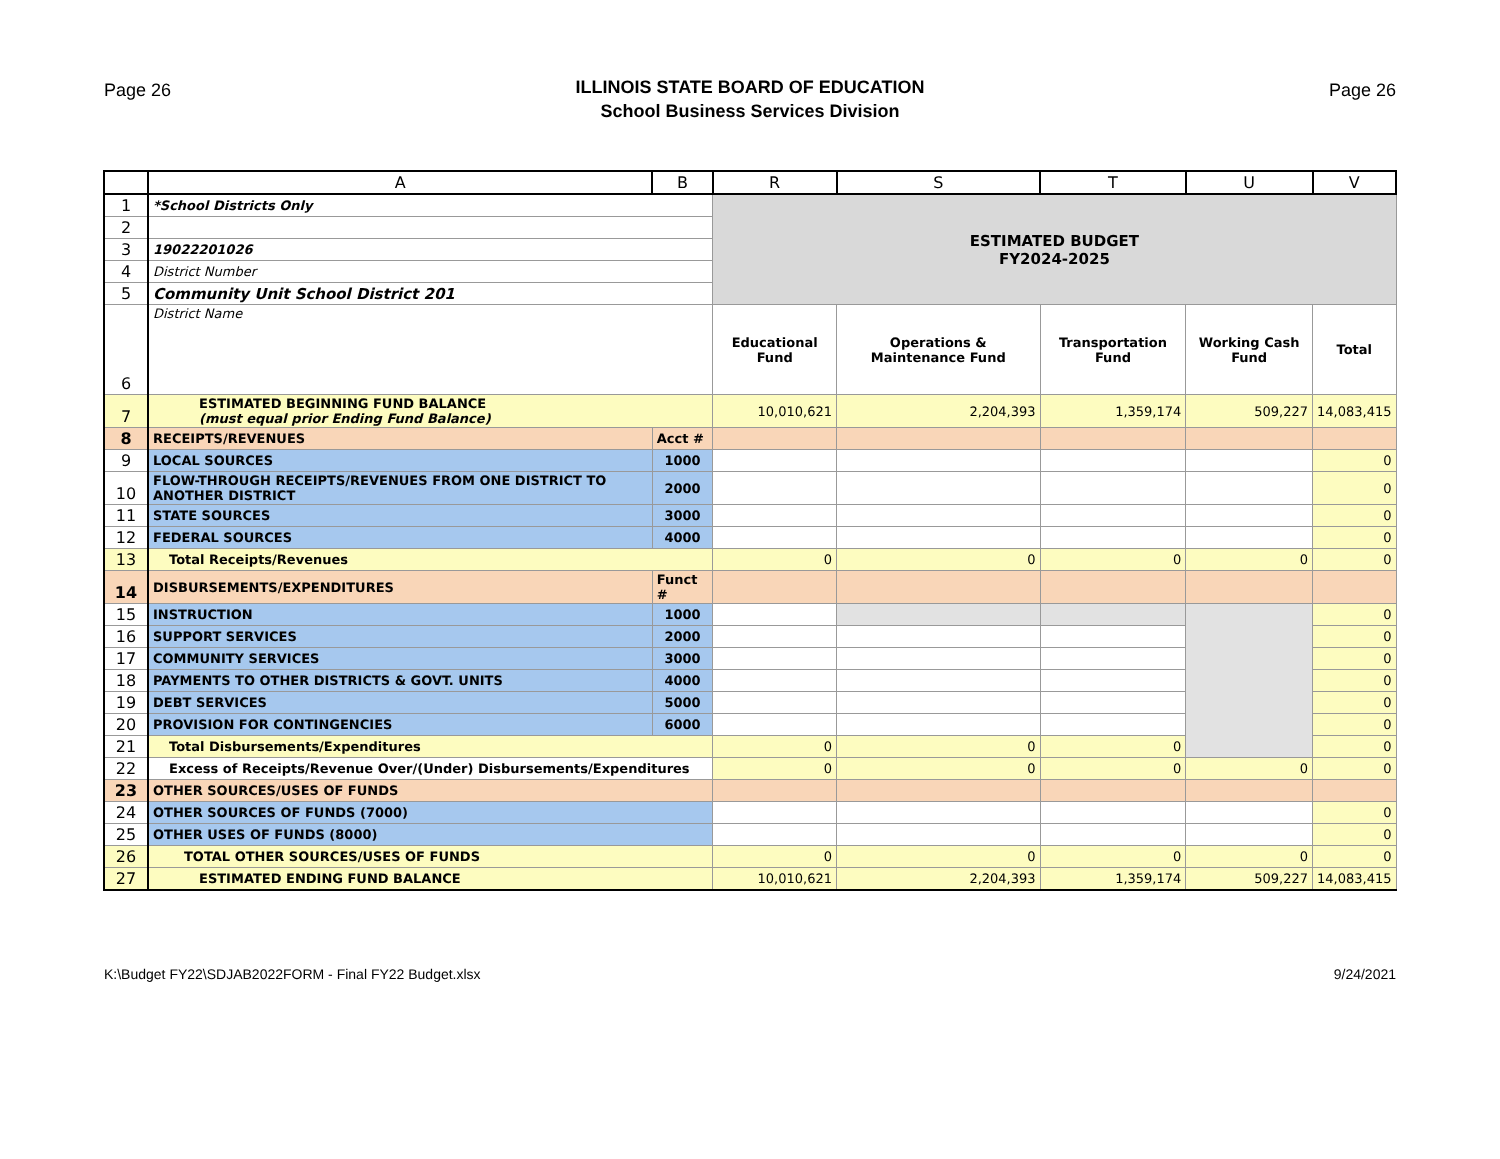Page 26
ILLINOIS STATE BOARD OF EDUCATION
School Business Services Division
Page 26
| | A | B | R | S | T | U | V |
| --- | --- | --- | --- | --- | --- | --- | --- |
| 1 | *School Districts Only | | ESTIMATED BUDGET FY2024-2025 | | | | |
| 2 | | | | | | | |
| 3 | 19022201026 | | | | | | |
| 4 | District Number | | | | | | |
| 5 | Community Unit School District 201 | | | | | | |
| 6 | District Name | | Educational Fund | Operations & Maintenance Fund | Transportation Fund | Working Cash Fund | Total |
| 7 | ESTIMATED BEGINNING FUND BALANCE (must equal prior Ending Fund Balance) | | 10,010,621 | 2,204,393 | 1,359,174 | 509,227 | 14,083,415 |
| 8 | RECEIPTS/REVENUES | Acct # | | | | | |
| 9 | LOCAL SOURCES | 1000 | | | | | 0 |
| 10 | FLOW-THROUGH RECEIPTS/REVENUES FROM ONE DISTRICT TO ANOTHER DISTRICT | 2000 | | | | | 0 |
| 11 | STATE SOURCES | 3000 | | | | | 0 |
| 12 | FEDERAL SOURCES | 4000 | | | | | 0 |
| 13 | Total Receipts/Revenues | | 0 | 0 | 0 | 0 | 0 |
| 14 | DISBURSEMENTS/EXPENDITURES | Funct # | | | | | |
| 15 | INSTRUCTION | 1000 | | | | | 0 |
| 16 | SUPPORT SERVICES | 2000 | | | | | 0 |
| 17 | COMMUNITY SERVICES | 3000 | | | | | 0 |
| 18 | PAYMENTS TO OTHER DISTRICTS & GOVT. UNITS | 4000 | | | | | 0 |
| 19 | DEBT SERVICES | 5000 | | | | | 0 |
| 20 | PROVISION FOR CONTINGENCIES | 6000 | | | | | 0 |
| 21 | Total Disbursements/Expenditures | | 0 | 0 | 0 | | 0 |
| 22 | Excess of Receipts/Revenue Over/(Under) Disbursements/Expenditures | | 0 | 0 | 0 | 0 | 0 |
| 23 | OTHER SOURCES/USES OF FUNDS | | | | | | |
| 24 | OTHER SOURCES OF FUNDS (7000) | | | | | | 0 |
| 25 | OTHER USES OF FUNDS (8000) | | | | | | 0 |
| 26 | TOTAL OTHER SOURCES/USES OF FUNDS | | 0 | 0 | 0 | 0 | 0 |
| 27 | ESTIMATED ENDING FUND BALANCE | | 10,010,621 | 2,204,393 | 1,359,174 | 509,227 | 14,083,415 |
K:\Budget FY22\SDJAB2022FORM - Final FY22 Budget.xlsx
9/24/2021